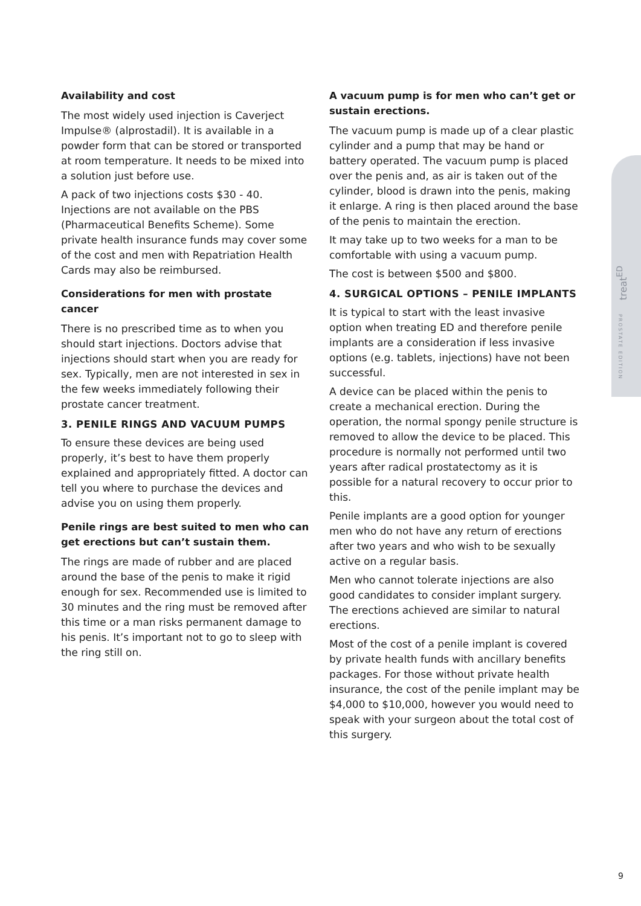Availability and cost
The most widely used injection is Caverject Impulse® (alprostadil). It is available in a powder form that can be stored or transported at room temperature. It needs to be mixed into a solution just before use.
A pack of two injections costs $30 - 40. Injections are not available on the PBS (Pharmaceutical Benefits Scheme). Some private health insurance funds may cover some of the cost and men with Repatriation Health Cards may also be reimbursed.
Considerations for men with prostate cancer
There is no prescribed time as to when you should start injections. Doctors advise that injections should start when you are ready for sex. Typically, men are not interested in sex in the few weeks immediately following their prostate cancer treatment.
3. PENILE RINGS AND VACUUM PUMPS
To ensure these devices are being used properly, it’s best to have them properly explained and appropriately fitted. A doctor can tell you where to purchase the devices and advise you on using them properly.
Penile rings are best suited to men who can get erections but can’t sustain them.
The rings are made of rubber and are placed around the base of the penis to make it rigid enough for sex. Recommended use is limited to 30 minutes and the ring must be removed after this time or a man risks permanent damage to his penis. It’s important not to go to sleep with the ring still on.
A vacuum pump is for men who can’t get or sustain erections.
The vacuum pump is made up of a clear plastic cylinder and a pump that may be hand or battery operated. The vacuum pump is placed over the penis and, as air is taken out of the cylinder, blood is drawn into the penis, making it enlarge. A ring is then placed around the base of the penis to maintain the erection.
It may take up to two weeks for a man to be comfortable with using a vacuum pump.
The cost is between $500 and $800.
4. SURGICAL OPTIONS – PENILE IMPLANTS
It is typical to start with the least invasive option when treating ED and therefore penile implants are a consideration if less invasive options (e.g. tablets, injections) have not been successful.
A device can be placed within the penis to create a mechanical erection. During the operation, the normal spongy penile structure is removed to allow the device to be placed. This procedure is normally not performed until two years after radical prostatectomy as it is possible for a natural recovery to occur prior to this.
Penile implants are a good option for younger men who do not have any return of erections after two years and who wish to be sexually active on a regular basis.
Men who cannot tolerate injections are also good candidates to consider implant surgery. The erections achieved are similar to natural erections.
Most of the cost of a penile implant is covered by private health funds with ancillary benefits packages. For those without private health insurance, the cost of the penile implant may be $4,000 to $10,000, however you would need to speak with your surgeon about the total cost of this surgery.
treat<sup>ED</sup>
PROSTATE EDITION
9